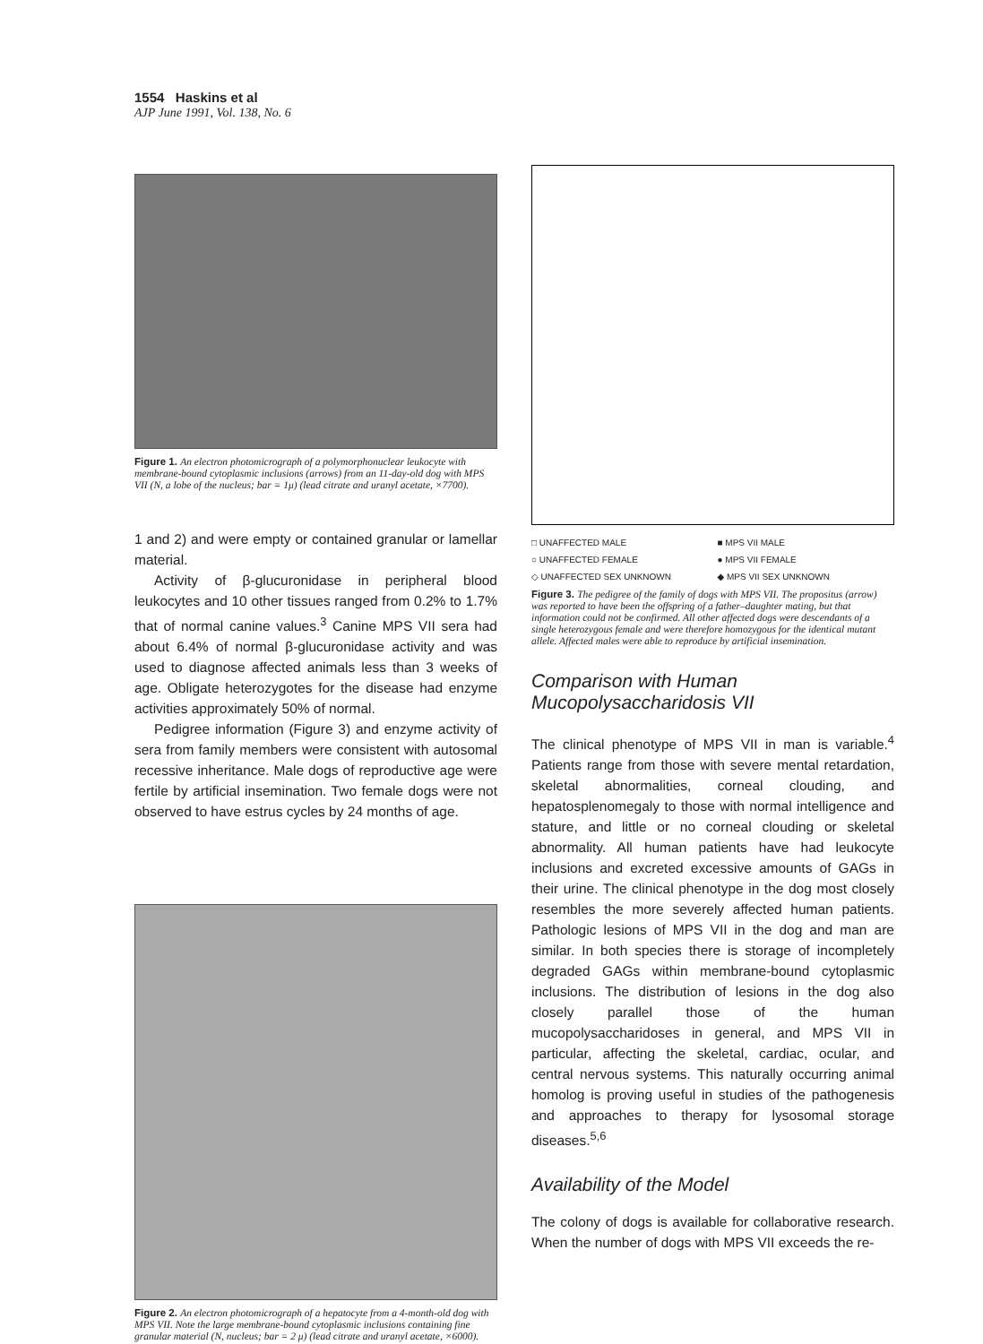1554 Haskins et al
AJP June 1991, Vol. 138, No. 6
Figure 1. An electron photomicrograph of a polymorphonuclear leukocyte with membrane-bound cytoplasmic inclusions (arrows) from an 11-day-old dog with MPS VII (N, a lobe of the nucleus; bar = 1μ) (lead citrate and uranyl acetate, ×7700).
1 and 2) and were empty or contained granular or lamellar material.
Activity of β-glucuronidase in peripheral blood leukocytes and 10 other tissues ranged from 0.2% to 1.7% that of normal canine values.<sup>3</sup> Canine MPS VII sera had about 6.4% of normal β-glucuronidase activity and was used to diagnose affected animals less than 3 weeks of age. Obligate heterozygotes for the disease had enzyme activities approximately 50% of normal.
Pedigree information (Figure 3) and enzyme activity of sera from family members were consistent with autosomal recessive inheritance. Male dogs of reproductive age were fertile by artificial insemination. Two female dogs were not observed to have estrus cycles by 24 months of age.
Figure 2. An electron photomicrograph of a hepatocyte from a 4-month-old dog with MPS VII. Note the large membrane-bound cytoplasmic inclusions containing fine granular material (N, nucleus; bar = 2 μ) (lead citrate and uranyl acetate, ×6000).
□ UNAFFECTED MALE ■ MPS VII MALE ○ UNAFFECTED FEMALE ● MPS VII FEMALE ◇ UNAFFECTED SEX UNKNOWN ◆ MPS VII SEX UNKNOWN
Figure 3. The pedigree of the family of dogs with MPS VII. The propositus (arrow) was reported to have been the offspring of a father–daughter mating, but that information could not be confirmed. All other affected dogs were descendants of a single heterozygous female and were therefore homozygous for the identical mutant allele. Affected males were able to reproduce by artificial insemination.
Comparison with Human Mucopolysaccharidosis VII
The clinical phenotype of MPS VII in man is variable.<sup>4</sup> Patients range from those with severe mental retardation, skeletal abnormalities, corneal clouding, and hepatosplenomegaly to those with normal intelligence and stature, and little or no corneal clouding or skeletal abnormality. All human patients have had leukocyte inclusions and excreted excessive amounts of GAGs in their urine. The clinical phenotype in the dog most closely resembles the more severely affected human patients. Pathologic lesions of MPS VII in the dog and man are similar. In both species there is storage of incompletely degraded GAGs within membrane-bound cytoplasmic inclusions. The distribution of lesions in the dog also closely parallel those of the human mucopolysaccharidoses in general, and MPS VII in particular, affecting the skeletal, cardiac, ocular, and central nervous systems. This naturally occurring animal homolog is proving useful in studies of the pathogenesis and approaches to therapy for lysosomal storage diseases.<sup>5,6</sup>
Availability of the Model
The colony of dogs is available for collaborative research. When the number of dogs with MPS VII exceeds the re-